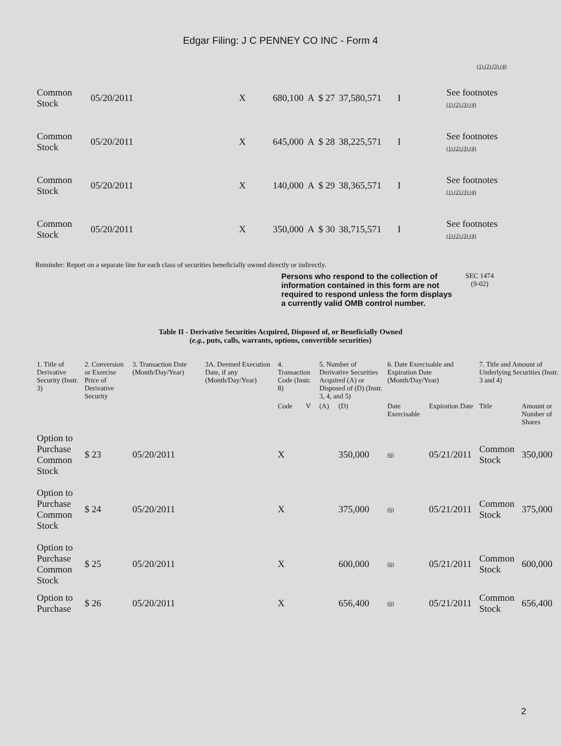Edgar Filing: J C PENNEY CO INC - Form 4
(1) (2) (3) (4)
| Common Stock | 05/20/2011 | X | 680,100 | A | $ 27 | 37,580,571 | I | See footnotes (1) (2) (3) (4) |
| Common Stock | 05/20/2011 | X | 645,000 | A | $ 28 | 38,225,571 | I | See footnotes (1) (2) (3) (4) |
| Common Stock | 05/20/2011 | X | 140,000 | A | $ 29 | 38,365,571 | I | See footnotes (1) (2) (3) (4) |
| Common Stock | 05/20/2011 | X | 350,000 | A | $ 30 | 38,715,571 | I | See footnotes (1) (2) (3) (4) |
Reminder: Report on a separate line for each class of securities beneficially owned directly or indirectly.
Persons who respond to the collection of information contained in this form are not required to respond unless the form displays a currently valid OMB control number. SEC 1474
(9-02)
Table II - Derivative Securities Acquired, Disposed of, or Beneficially Owned
(e.g., puts, calls, warrants, options, convertible securities)
| 1. Title of Derivative Security (Instr. 3) | 2. Conversion or Exercise Price of Derivative Security | 3. Transaction Date (Month/Day/Year) | 3A. Deemed Execution Date, if any (Month/Day/Year) | 4. Transaction Code (Instr. 8) | | 5. Number of Derivative Securities Acquired (A) or Disposed of (D) (Instr. 3, 4, and 5) | | 6. Date Exercisable and Expiration Date (Month/Day/Year) | | 7. Title and Amount of Underlying Securities (Instr. 3 and 4) | |
| --- | --- | --- | --- | --- | --- | --- | --- | --- | --- | --- | --- |
| | | | | Code | V | (A) | (D) | Date Exercisable | Expiration Date | Title | Amount or Number of Shares |
| Option to Purchase Common Stock | $ 23 | 05/20/2011 | | X | | | 350,000 | (6) | 05/21/2011 | Common Stock | 350,000 |
| Option to Purchase Common Stock | $ 24 | 05/20/2011 | | X | | | 375,000 | (6) | 05/21/2011 | Common Stock | 375,000 |
| Option to Purchase Common Stock | $ 25 | 05/20/2011 | | X | | | 600,000 | (6) | 05/21/2011 | Common Stock | 600,000 |
| Option to Purchase | $ 26 | 05/20/2011 | | X | | | 656,400 | (6) | 05/21/2011 | Common Stock | 656,400 |
2